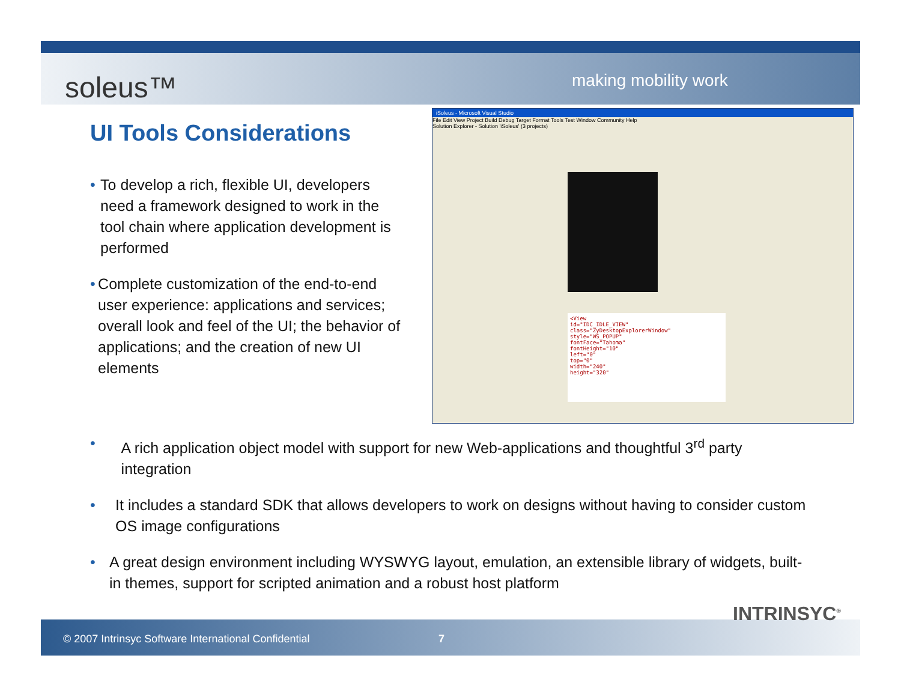soleus™ making mobility work
UI Tools Considerations
• To develop a rich, flexible UI, developers need a framework designed to work in the tool chain where application development is performed
• Complete customization of the end-to-end user experience: applications and services; overall look and feel of the UI; the behavior of applications; and the creation of new UI elements
iSoleus - Microsoft Visual Studio
File Edit View Project Build Debug Target Format Tools Test Window Community Help
Solution Explorer - Solution 'iSoleus' (3 projects)
<View
id="IDC_IDLE_VIEW"
class="ZyDesktopExplorerWindow"
style="WS_POPUP"
fontFace="Tahoma"
fontHeight="10"
left="0"
top="0"
width="240"
height="320"
• A rich application object model with support for new Web-applications and thoughtful 3<sup>rd</sup> party integration
• It includes a standard SDK that allows developers to work on designs without having to consider custom OS image configurations
• A great design environment including WYSWYG layout, emulation, an extensible library of widgets, built-in themes, support for scripted animation and a robust host platform
© 2007 Intrinsyc Software International Confidential
7
INTRINSYC<sup>®</sup>